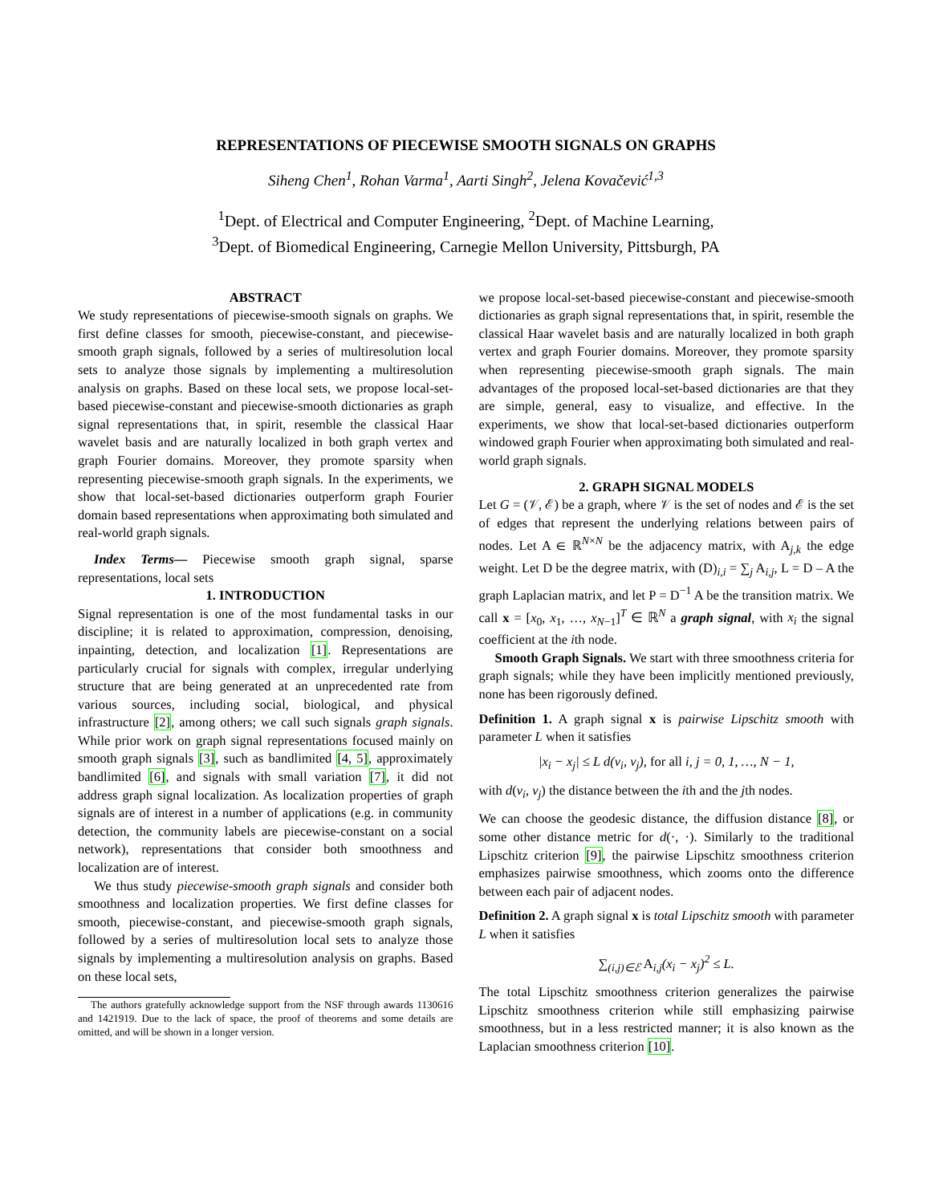REPRESENTATIONS OF PIECEWISE SMOOTH SIGNALS ON GRAPHS
Siheng Chen<sup>1</sup>, Rohan Varma<sup>1</sup>, Aarti Singh<sup>2</sup>, Jelena Kovačević<sup>1,3</sup>
<sup>1</sup> Dept. of Electrical and Computer Engineering, <sup>2</sup>Dept. of Machine Learning,
<sup>3</sup> Dept. of Biomedical Engineering, Carnegie Mellon University, Pittsburgh, PA
ABSTRACT
We study representations of piecewise-smooth signals on graphs. We first define classes for smooth, piecewise-constant, and piecewise-smooth graph signals, followed by a series of multiresolution local sets to analyze those signals by implementing a multiresolution analysis on graphs. Based on these local sets, we propose local-set-based piecewise-constant and piecewise-smooth dictionaries as graph signal representations that, in spirit, resemble the classical Haar wavelet basis and are naturally localized in both graph vertex and graph Fourier domains. Moreover, they promote sparsity when representing piecewise-smooth graph signals. In the experiments, we show that local-set-based dictionaries outperform graph Fourier domain based representations when approximating both simulated and real-world graph signals.
Index Terms— Piecewise smooth graph signal, sparse representations, local sets
1. INTRODUCTION
Signal representation is one of the most fundamental tasks in our discipline; it is related to approximation, compression, denoising, inpainting, detection, and localization [1]. Representations are particularly crucial for signals with complex, irregular underlying structure that are being generated at an unprecedented rate from various sources, including social, biological, and physical infrastructure [2], among others; we call such signals graph signals. While prior work on graph signal representations focused mainly on smooth graph signals [3], such as bandlimited [4, 5], approximately bandlimited [6], and signals with small variation [7], it did not address graph signal localization. As localization properties of graph signals are of interest in a number of applications (e.g. in community detection, the community labels are piecewise-constant on a social network), representations that consider both smoothness and localization are of interest.
We thus study piecewise-smooth graph signals and consider both smoothness and localization properties. We first define classes for smooth, piecewise-constant, and piecewise-smooth graph signals, followed by a series of multiresolution local sets to analyze those signals by implementing a multiresolution analysis on graphs. Based on these local sets,
The authors gratefully acknowledge support from the NSF through awards 1130616 and 1421919. Due to the lack of space, the proof of theorems and some details are omitted, and will be shown in a longer version.
we propose local-set-based piecewise-constant and piecewise-smooth dictionaries as graph signal representations that, in spirit, resemble the classical Haar wavelet basis and are naturally localized in both graph vertex and graph Fourier domains. Moreover, they promote sparsity when representing piecewise-smooth graph signals. The main advantages of the proposed local-set-based dictionaries are that they are simple, general, easy to visualize, and effective. In the experiments, we show that local-set-based dictionaries outperform windowed graph Fourier when approximating both simulated and real-world graph signals.
2. GRAPH SIGNAL MODELS
Let G = (𝒱, ℰ) be a graph, where 𝒱 is the set of nodes and ℰ is the set of edges that represent the underlying relations between pairs of nodes. Let A ∈ ℝ<sup>N×N</sup> be the adjacency matrix, with A<sub>j,k</sub> the edge weight. Let D be the degree matrix, with (D)<sub>i,i</sub> = ∑<sub>j</sub> A<sub>i,j</sub>, L = D – A the graph Laplacian matrix, and let P = D<sup>−1</sup> A be the transition matrix. We call x = [x<sub>0</sub>, x<sub>1</sub>, …, x<sub>N−1</sub>]<sup>T</sup> ∈ ℝ<sup>N</sup> a graph signal, with x<sub>i</sub> the signal coefficient at the ith node.
Smooth Graph Signals. We start with three smoothness criteria for graph signals; while they have been implicitly mentioned previously, none has been rigorously defined.
Definition 1. A graph signal x is pairwise Lipschitz smooth with parameter L when it satisfies
|x<sub>i</sub> − x<sub>j</sub>| ≤ L d(v<sub>i</sub>, v<sub>j</sub>), for all i, j = 0, 1, …, N − 1,
with d(v<sub>i</sub>, v<sub>j</sub>) the distance between the ith and the jth nodes.
We can choose the geodesic distance, the diffusion distance [8], or some other distance metric for d(·, ·). Similarly to the traditional Lipschitz criterion [9], the pairwise Lipschitz smoothness criterion emphasizes pairwise smoothness, which zooms onto the difference between each pair of adjacent nodes.
Definition 2. A graph signal x is total Lipschitz smooth with parameter L when it satisfies
∑<sub>(i,j)∈ℰ</sub> A<sub>i,j</sub>(x<sub>i</sub> − x<sub>j</sub>)<sup>2</sup> ≤ L.
The total Lipschitz smoothness criterion generalizes the pairwise Lipschitz smoothness criterion while still emphasizing pairwise smoothness, but in a less restricted manner; it is also known as the Laplacian smoothness criterion [10].